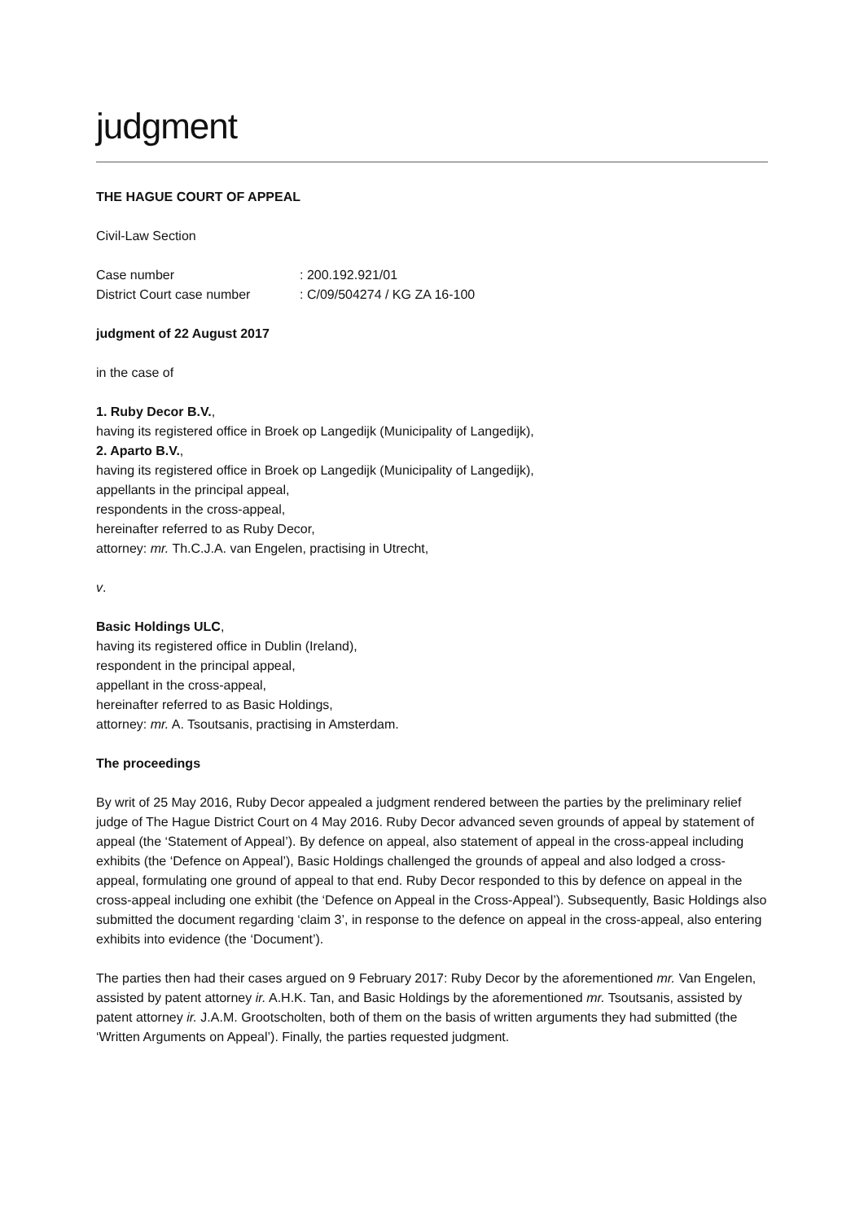judgment
THE HAGUE COURT OF APPEAL
Civil-Law Section
Case number : 200.192.921/01
District Court case number : C/09/504274 / KG ZA 16-100
judgment of 22 August 2017
in the case of
1. Ruby Decor B.V.,
having its registered office in Broek op Langedijk (Municipality of Langedijk),
2. Aparto B.V.,
having its registered office in Broek op Langedijk (Municipality of Langedijk),
appellants in the principal appeal,
respondents in the cross-appeal,
hereinafter referred to as Ruby Decor,
attorney: mr. Th.C.J.A. van Engelen, practising in Utrecht,
v.
Basic Holdings ULC,
having its registered office in Dublin (Ireland),
respondent in the principal appeal,
appellant in the cross-appeal,
hereinafter referred to as Basic Holdings,
attorney: mr. A. Tsoutsanis, practising in Amsterdam.
The proceedings
By writ of 25 May 2016, Ruby Decor appealed a judgment rendered between the parties by the preliminary relief judge of The Hague District Court on 4 May 2016. Ruby Decor advanced seven grounds of appeal by statement of appeal (the ‘Statement of Appeal’). By defence on appeal, also statement of appeal in the cross-appeal including exhibits (the ‘Defence on Appeal’), Basic Holdings challenged the grounds of appeal and also lodged a cross-appeal, formulating one ground of appeal to that end. Ruby Decor responded to this by defence on appeal in the cross-appeal including one exhibit (the ‘Defence on Appeal in the Cross-Appeal’). Subsequently, Basic Holdings also submitted the document regarding ‘claim 3’, in response to the defence on appeal in the cross-appeal, also entering exhibits into evidence (the ‘Document’).
The parties then had their cases argued on 9 February 2017: Ruby Decor by the aforementioned mr. Van Engelen, assisted by patent attorney ir. A.H.K. Tan, and Basic Holdings by the aforementioned mr. Tsoutsanis, assisted by patent attorney ir. J.A.M. Grootscholten, both of them on the basis of written arguments they had submitted (the ‘Written Arguments on Appeal’). Finally, the parties requested judgment.